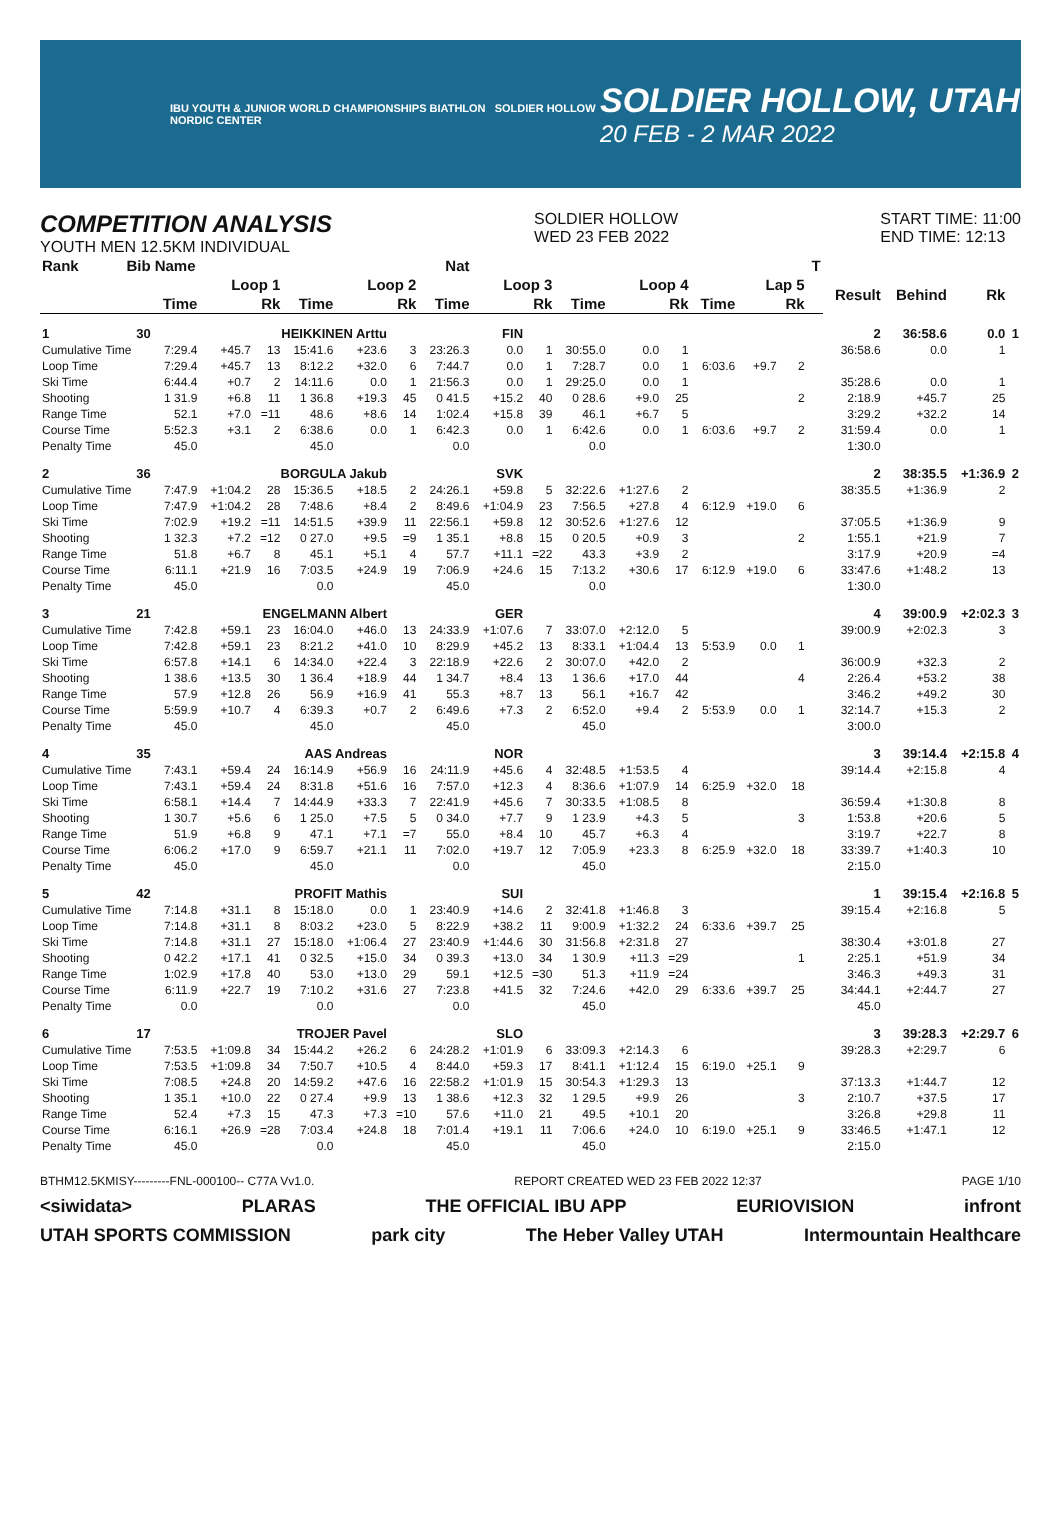IBU YOUTH & JUNIOR WORLD CHAMPIONSHIPS BIATHLON SOLDIER HOLLOW NORDIC CENTER
SOLDIER HOLLOW, UTAH
20 FEB - 2 MAR 2022
COMPETITION ANALYSIS
YOUTH MEN 12.5KM INDIVIDUAL
SOLDIER HOLLOW
WED 23 FEB 2022
START TIME: 11:00
END TIME: 12:13
| Rank | Bib | Name | | | Nat | | | | | | | | | | | | T | | | | |
| --- | --- | --- | --- | --- | --- | --- | --- | --- | --- | --- | --- | --- | --- | --- | --- | --- | --- | --- | --- | --- | --- |
| | | Loop 1 | | | Loop 2 | | | Loop 3 | | | Loop 4 | | | Lap 5 | | | | Result | Behind | Rk | |
| | | Time | | Rk | Time | | Rk | Time | | Rk | Time | | Rk | Time | | Rk | | | | | |
| 1 | 30 | HEIKKINEN Arttu | | | | | FIN | | | | | | | | | | | 2 | 36:58.6 | 0.0 | 1 |
| Cumulative Time | | 7:29.4 | +45.7 | 13 | 15:41.6 | +23.6 | 3 | 23:26.3 | 0.0 | 1 | 30:55.0 | 0.0 | 1 | | | | | 36:58.6 | 0.0 | 1 | |
| Loop Time | | 7:29.4 | +45.7 | 13 | 8:12.2 | +32.0 | 6 | 7:44.7 | 0.0 | 1 | 7:28.7 | 0.0 | 1 | 6:03.6 | +9.7 | 2 | | | | | |
| Ski Time | | 6:44.4 | +0.7 | 2 | 14:11.6 | 0.0 | 1 | 21:56.3 | 0.0 | 1 | 29:25.0 | 0.0 | 1 | | | | | 35:28.6 | 0.0 | 1 | |
| Shooting | | 1 31.9 | +6.8 | 11 | 1 36.8 | +19.3 | 45 | 0 41.5 | +15.2 | 40 | 0 28.6 | +9.0 | 25 | | | 2 | | 2:18.9 | +45.7 | 25 | |
| Range Time | | 52.1 | +7.0 | =11 | 48.6 | +8.6 | 14 | 1:02.4 | +15.8 | 39 | 46.1 | +6.7 | 5 | | | | | 3:29.2 | +32.2 | 14 | |
| Course Time | | 5:52.3 | +3.1 | 2 | 6:38.6 | 0.0 | 1 | 6:42.3 | 0.0 | 1 | 6:42.6 | 0.0 | 1 | 6:03.6 | +9.7 | 2 | | 31:59.4 | 0.0 | 1 | |
| Penalty Time | | 45.0 | | | 45.0 | | | 0.0 | | | 0.0 | | | | | | | 1:30.0 | | | |
| 2 | 36 | BORGULA Jakub | | | | | SVK | | | | | | | | | | | 2 | 38:35.5 | +1:36.9 | 2 |
| Cumulative Time | | 7:47.9 | +1:04.2 | 28 | 15:36.5 | +18.5 | 2 | 24:26.1 | +59.8 | 5 | 32:22.6 | +1:27.6 | 2 | | | | | 38:35.5 | +1:36.9 | 2 | |
| Loop Time | | 7:47.9 | +1:04.2 | 28 | 7:48.6 | +8.4 | 2 | 8:49.6 | +1:04.9 | 23 | 7:56.5 | +27.8 | 4 | 6:12.9 | +19.0 | 6 | | | | | |
| Ski Time | | 7:02.9 | +19.2 | =11 | 14:51.5 | +39.9 | 11 | 22:56.1 | +59.8 | 12 | 30:52.6 | +1:27.6 | 12 | | | | | 37:05.5 | +1:36.9 | 9 | |
| Shooting | | 1 32.3 | +7.2 | =12 | 0 27.0 | +9.5 | =9 | 1 35.1 | +8.8 | 15 | 0 20.5 | +0.9 | 3 | | | 2 | | 1:55.1 | +21.9 | 7 | |
| Range Time | | 51.8 | +6.7 | 8 | 45.1 | +5.1 | 4 | 57.7 | +11.1 | =22 | 43.3 | +3.9 | 2 | | | | | 3:17.9 | +20.9 | =4 | |
| Course Time | | 6:11.1 | +21.9 | 16 | 7:03.5 | +24.9 | 19 | 7:06.9 | +24.6 | 15 | 7:13.2 | +30.6 | 17 | 6:12.9 | +19.0 | 6 | | 33:47.6 | +1:48.2 | 13 | |
| Penalty Time | | 45.0 | | | 0.0 | | | 45.0 | | | 0.0 | | | | | | | 1:30.0 | | | |
| 3 | 21 | ENGELMANN Albert | | | | | GER | | | | | | | | | | | 4 | 39:00.9 | +2:02.3 | 3 |
| Cumulative Time | | 7:42.8 | +59.1 | 23 | 16:04.0 | +46.0 | 13 | 24:33.9 | +1:07.6 | 7 | 33:07.0 | +2:12.0 | 5 | | | | | 39:00.9 | +2:02.3 | 3 | |
| Loop Time | | 7:42.8 | +59.1 | 23 | 8:21.2 | +41.0 | 10 | 8:29.9 | +45.2 | 13 | 8:33.1 | +1:04.4 | 13 | 5:53.9 | 0.0 | 1 | | | | | |
| Ski Time | | 6:57.8 | +14.1 | 6 | 14:34.0 | +22.4 | 3 | 22:18.9 | +22.6 | 2 | 30:07.0 | +42.0 | 2 | | | | | 36:00.9 | +32.3 | 2 | |
| Shooting | | 1 38.6 | +13.5 | 30 | 1 36.4 | +18.9 | 44 | 1 34.7 | +8.4 | 13 | 1 36.6 | +17.0 | 44 | | | 4 | | 2:26.4 | +53.2 | 38 | |
| Range Time | | 57.9 | +12.8 | 26 | 56.9 | +16.9 | 41 | 55.3 | +8.7 | 13 | 56.1 | +16.7 | 42 | | | | | 3:46.2 | +49.2 | 30 | |
| Course Time | | 5:59.9 | +10.7 | 4 | 6:39.3 | +0.7 | 2 | 6:49.6 | +7.3 | 2 | 6:52.0 | +9.4 | 2 | 5:53.9 | 0.0 | 1 | | 32:14.7 | +15.3 | 2 | |
| Penalty Time | | 45.0 | | | 45.0 | | | 45.0 | | | 45.0 | | | | | | | 3:00.0 | | | |
| 4 | 35 | AAS Andreas | | | | | NOR | | | | | | | | | | | 3 | 39:14.4 | +2:15.8 | 4 |
| Cumulative Time | | 7:43.1 | +59.4 | 24 | 16:14.9 | +56.9 | 16 | 24:11.9 | +45.6 | 4 | 32:48.5 | +1:53.5 | 4 | | | | | 39:14.4 | +2:15.8 | 4 | |
| Loop Time | | 7:43.1 | +59.4 | 24 | 8:31.8 | +51.6 | 16 | 7:57.0 | +12.3 | 4 | 8:36.6 | +1:07.9 | 14 | 6:25.9 | +32.0 | 18 | | | | | |
| Ski Time | | 6:58.1 | +14.4 | 7 | 14:44.9 | +33.3 | 7 | 22:41.9 | +45.6 | 7 | 30:33.5 | +1:08.5 | 8 | | | | | 36:59.4 | +1:30.8 | 8 | |
| Shooting | | 1 30.7 | +5.6 | 6 | 1 25.0 | +7.5 | 5 | 0 34.0 | +7.7 | 9 | 1 23.9 | +4.3 | 5 | | | 3 | | 1:53.8 | +20.6 | 5 | |
| Range Time | | 51.9 | +6.8 | 9 | 47.1 | +7.1 | =7 | 55.0 | +8.4 | 10 | 45.7 | +6.3 | 4 | | | | | 3:19.7 | +22.7 | 8 | |
| Course Time | | 6:06.2 | +17.0 | 9 | 6:59.7 | +21.1 | 11 | 7:02.0 | +19.7 | 12 | 7:05.9 | +23.3 | 8 | 6:25.9 | +32.0 | 18 | | 33:39.7 | +1:40.3 | 10 | |
| Penalty Time | | 45.0 | | | 45.0 | | | 0.0 | | | 45.0 | | | | | | | 2:15.0 | | | |
| 5 | 42 | PROFIT Mathis | | | | | SUI | | | | | | | | | | | 1 | 39:15.4 | +2:16.8 | 5 |
| Cumulative Time | | 7:14.8 | +31.1 | 8 | 15:18.0 | 0.0 | 1 | 23:40.9 | +14.6 | 2 | 32:41.8 | +1:46.8 | 3 | | | | | 39:15.4 | +2:16.8 | 5 | |
| Loop Time | | 7:14.8 | +31.1 | 8 | 8:03.2 | +23.0 | 5 | 8:22.9 | +38.2 | 11 | 9:00.9 | +1:32.2 | 24 | 6:33.6 | +39.7 | 25 | | | | | |
| Ski Time | | 7:14.8 | +31.1 | 27 | 15:18.0 | +1:06.4 | 27 | 23:40.9 | +1:44.6 | 30 | 31:56.8 | +2:31.8 | 27 | | | | | 38:30.4 | +3:01.8 | 27 | |
| Shooting | | 0 42.2 | +17.1 | 41 | 0 32.5 | +15.0 | 34 | 0 39.3 | +13.0 | 34 | 1 30.9 | +11.3 | =29 | | | 1 | | 2:25.1 | +51.9 | 34 | |
| Range Time | | 1:02.9 | +17.8 | 40 | 53.0 | +13.0 | 29 | 59.1 | +12.5 | =30 | 51.3 | +11.9 | =24 | | | | | 3:46.3 | +49.3 | 31 | |
| Course Time | | 6:11.9 | +22.7 | 19 | 7:10.2 | +31.6 | 27 | 7:23.8 | +41.5 | 32 | 7:24.6 | +42.0 | 29 | 6:33.6 | +39.7 | 25 | | 34:44.1 | +2:44.7 | 27 | |
| Penalty Time | | 0.0 | | | 0.0 | | | 0.0 | | | 45.0 | | | | | | | 45.0 | | | |
| 6 | 17 | TROJER Pavel | | | | | SLO | | | | | | | | | | | 3 | 39:28.3 | +2:29.7 | 6 |
| Cumulative Time | | 7:53.5 | +1:09.8 | 34 | 15:44.2 | +26.2 | 6 | 24:28.2 | +1:01.9 | 6 | 33:09.3 | +2:14.3 | 6 | | | | | 39:28.3 | +2:29.7 | 6 | |
| Loop Time | | 7:53.5 | +1:09.8 | 34 | 7:50.7 | +10.5 | 4 | 8:44.0 | +59.3 | 17 | 8:41.1 | +1:12.4 | 15 | 6:19.0 | +25.1 | 9 | | | | | |
| Ski Time | | 7:08.5 | +24.8 | 20 | 14:59.2 | +47.6 | 16 | 22:58.2 | +1:01.9 | 15 | 30:54.3 | +1:29.3 | 13 | | | | | 37:13.3 | +1:44.7 | 12 | |
| Shooting | | 1 35.1 | +10.0 | 22 | 0 27.4 | +9.9 | 13 | 1 38.6 | +12.3 | 32 | 1 29.5 | +9.9 | 26 | | | 3 | | 2:10.7 | +37.5 | 17 | |
| Range Time | | 52.4 | +7.3 | 15 | 47.3 | +7.3 | =10 | 57.6 | +11.0 | 21 | 49.5 | +10.1 | 20 | | | | | 3:26.8 | +29.8 | 11 | |
| Course Time | | 6:16.1 | +26.9 | =28 | 7:03.4 | +24.8 | 18 | 7:01.4 | +19.1 | 11 | 7:06.6 | +24.0 | 10 | 6:19.0 | +25.1 | 9 | | 33:46.5 | +1:47.1 | 12 | |
| Penalty Time | | 45.0 | | | 0.0 | | | 45.0 | | | 45.0 | | | | | | | 2:15.0 | | | |
BTHM12.5KMISY---------FNL-000100-- C77A Vv1.0. REPORT CREATED WED 23 FEB 2022 12:37 PAGE 1/10
<siwidata> PLARAS THE OFFICIAL IBU APP EURIOVISION infront
UTAH SPORTS COMMISSION park city The Heber Valley UTAH Intermountain Healthcare